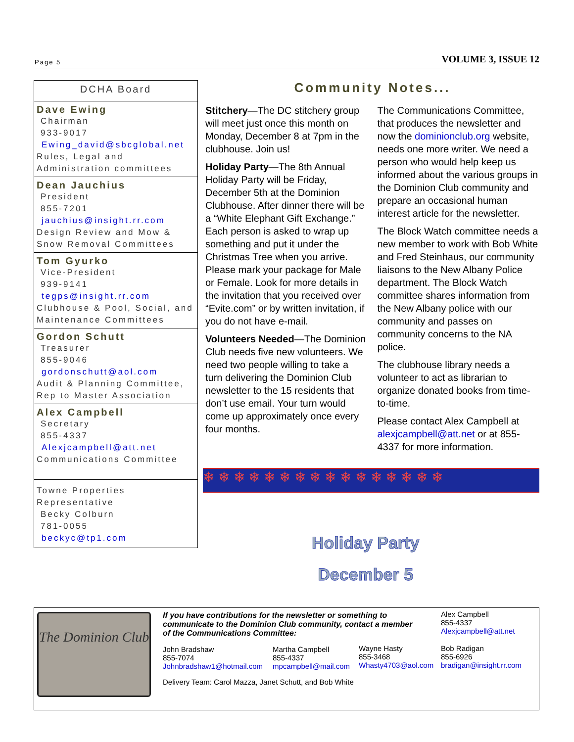Page 5 VOLUME 3, ISSUE 12
DCHA Board
Dave Ewing
Chairman
933-9017
Ewing_david@sbcglobal.net
Rules, Legal and Administration committees
Dean Jauchius
President
855-7201
jauchius@insight.rr.com
Design Review and Mow & Snow Removal Committees
Tom Gyurko
Vice-President
939-9141
tegps@insight.rr.com
Clubhouse & Pool, Social, and Maintenance Committees
Gordon Schutt
Treasurer
855-9046
gordonschutt@aol.com
Audit & Planning Committee, Rep to Master Association
Alex Campbell
Secretary
855-4337
Alexjcampbell@att.net
Communications Committee
Towne Properties Representative
Becky Colburn
781-0055
beckyc@tp1.com
Community Notes...
Stitchery—The DC stitchery group will meet just once this month on Monday, December 8 at 7pm in the clubhouse. Join us!
Holiday Party—The 8th Annual Holiday Party will be Friday, December 5th at the Dominion Clubhouse. After dinner there will be a “White Elephant Gift Exchange.” Each person is asked to wrap up something and put it under the Christmas Tree when you arrive. Please mark your package for Male or Female. Look for more details in the invitation that you received over “Evite.com” or by written invitation, if you do not have e-mail.
Volunteers Needed—The Dominion Club needs five new volunteers. We need two people willing to take a turn delivering the Dominion Club newsletter to the 15 residents that don’t use email. Your turn would come up approximately once every four months.
The Communications Committee, that produces the newsletter and now the dominionclub.org website, needs one more writer. We need a person who would help keep us informed about the various groups in the Dominion Club community and prepare an occasional human interest article for the newsletter.
The Block Watch committee needs a new member to work with Bob White and Fred Steinhaus, our community liaisons to the New Albany Police department. The Block Watch committee shares information from the New Albany police with our community and passes on community concerns to the NA police.
The clubhouse library needs a volunteer to act as librarian to organize donated books from time-to-time.
Please contact Alex Campbell at alexjcampbell@att.net or at 855-4337 for more information.
❄ ❄ ❄ ❄ ❄ ❄ ❄ ❄ ❄ ❄ ❄ ❄ ❄ ❄ ❄ ❄
Holiday Party
December 5
The Dominion Club
If you have contributions for the newsletter or something to communicate to the Dominion Club community, contact a member of the Communications Committee:
Alex Campbell
855-4337
Alexjcampbell@att.net
John Bradshaw
855-7074
Johnbradshaw1@hotmail.com
Martha Campbell
855-4337
mpcampbell@mail.com
Wayne Hasty
855-3468
Whasty4703@aol.com
Bob Radigan
855-6926
bradigan@insight.rr.com
Delivery Team: Carol Mazza, Janet Schutt, and Bob White